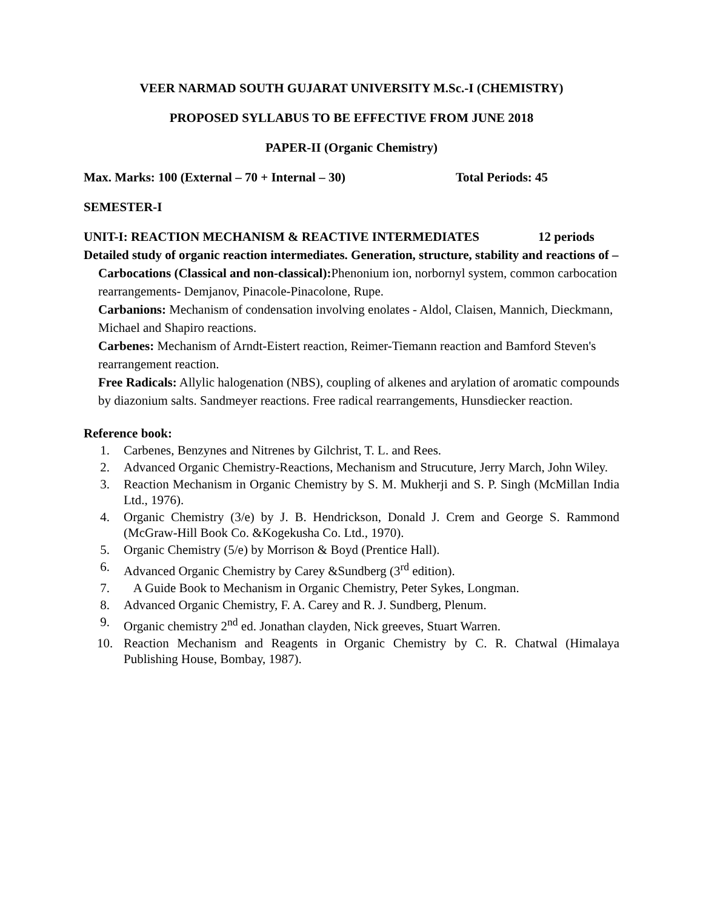VEER NARMAD SOUTH GUJARAT UNIVERSITY M.Sc.-I (CHEMISTRY)
PROPOSED SYLLABUS TO BE EFFECTIVE FROM JUNE 2018
PAPER-II (Organic Chemistry)
Max. Marks: 100 (External – 70 + Internal – 30) Total Periods: 45
SEMESTER-I
UNIT-I: REACTION MECHANISM & REACTIVE INTERMEDIATES 12 periods
Detailed study of organic reaction intermediates. Generation, structure, stability and reactions of –
Carbocations (Classical and non-classical): Phenonium ion, norbornyl system, common carbocation rearrangements- Demjanov, Pinacole-Pinacolone, Rupe.
Carbanions: Mechanism of condensation involving enolates - Aldol, Claisen, Mannich, Dieckmann, Michael and Shapiro reactions.
Carbenes: Mechanism of Arndt-Eistert reaction, Reimer-Tiemann reaction and Bamford Steven's rearrangement reaction.
Free Radicals: Allylic halogenation (NBS), coupling of alkenes and arylation of aromatic compounds by diazonium salts. Sandmeyer reactions. Free radical rearrangements, Hunsdiecker reaction.
Reference book:
1. Carbenes, Benzynes and Nitrenes by Gilchrist, T. L. and Rees.
2. Advanced Organic Chemistry-Reactions, Mechanism and Strucuture, Jerry March, John Wiley.
3. Reaction Mechanism in Organic Chemistry by S. M. Mukherji and S. P. Singh (McMillan India Ltd., 1976).
4. Organic Chemistry (3/e) by J. B. Hendrickson, Donald J. Crem and George S. Rammond (McGraw-Hill Book Co. &Kogekusha Co. Ltd., 1970).
5. Organic Chemistry (5/e) by Morrison & Boyd (Prentice Hall).
6. Advanced Organic Chemistry by Carey &Sundberg (3<sup>rd</sup> edition).
7. A Guide Book to Mechanism in Organic Chemistry, Peter Sykes, Longman.
8. Advanced Organic Chemistry, F. A. Carey and R. J. Sundberg, Plenum.
9. Organic chemistry 2<sup>nd</sup> ed. Jonathan clayden, Nick greeves, Stuart Warren.
10. Reaction Mechanism and Reagents in Organic Chemistry by C. R. Chatwal (Himalaya Publishing House, Bombay, 1987).